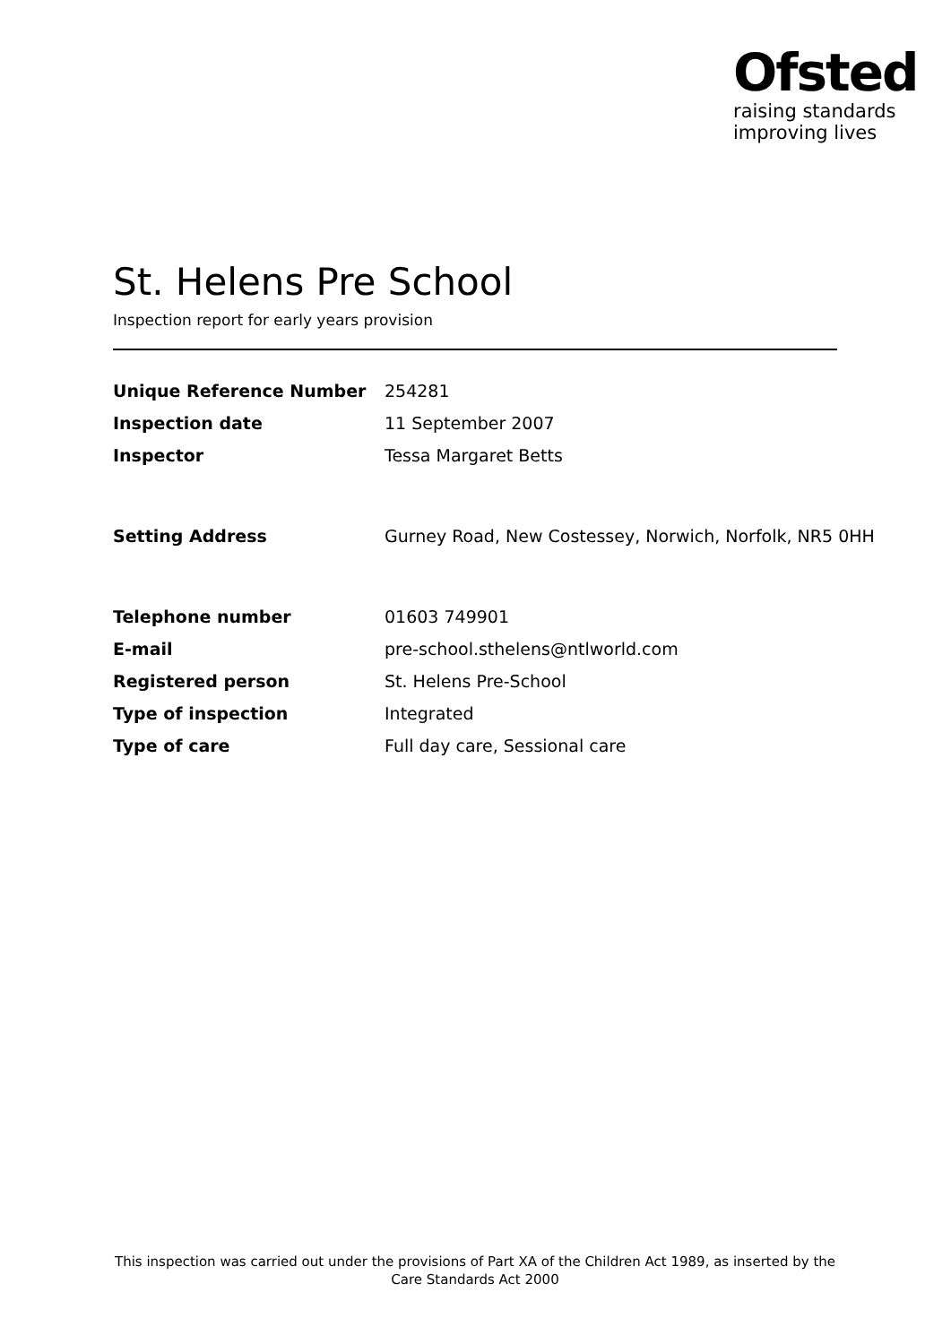Ofsted
raising standards
improving lives
St. Helens Pre School
Inspection report for early years provision
| Unique Reference Number | 254281 |
| Inspection date | 11 September 2007 |
| Inspector | Tessa Margaret Betts |
| Setting Address | Gurney Road, New Costessey, Norwich, Norfolk, NR5 0HH |
| Telephone number | 01603 749901 |
| E-mail | pre-school.sthelens@ntlworld.com |
| Registered person | St. Helens Pre-School |
| Type of inspection | Integrated |
| Type of care | Full day care, Sessional care |
This inspection was carried out under the provisions of Part XA of the Children Act 1989, as inserted by the Care Standards Act 2000